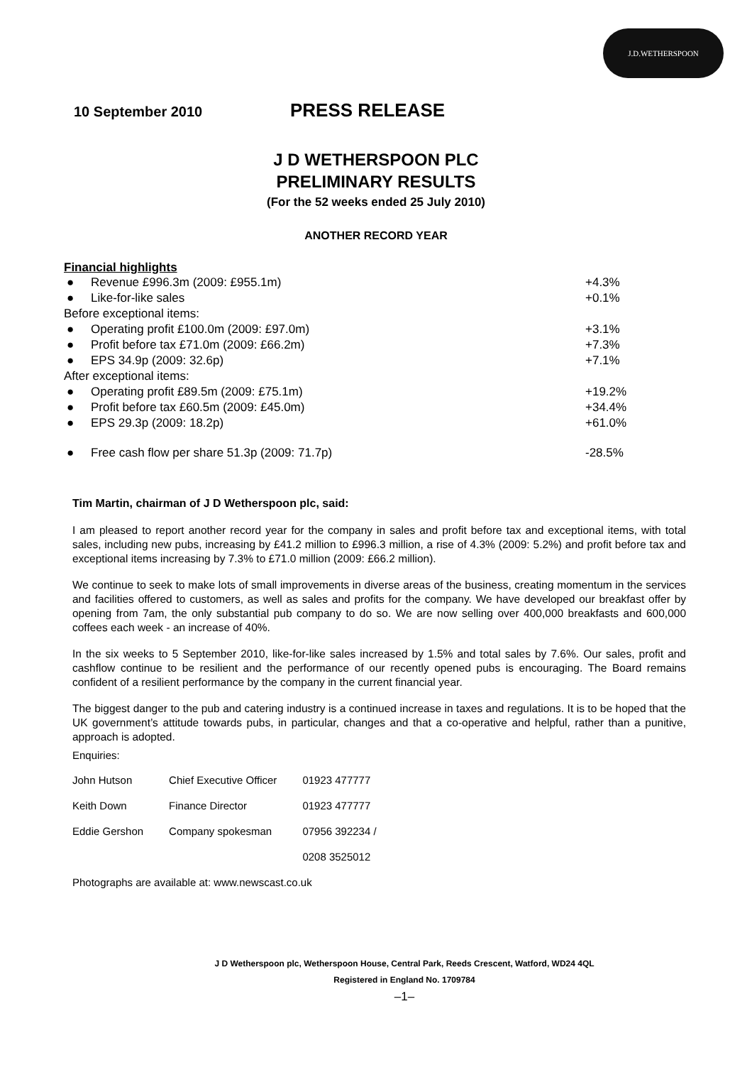J.D.WETHERSPOON
10 September 2010 PRESS RELEASE
J D WETHERSPOON PLC
PRELIMINARY RESULTS
(For the 52 weeks ended 25 July 2010)
ANOTHER RECORD YEAR
Financial highlights
| ● | Revenue £996.3m (2009: £955.1m) | +4.3% |
| ● | Like-for-like sales | +0.1% |
| Before exceptional items: | | |
| ● | Operating profit £100.0m (2009: £97.0m) | +3.1% |
| ● | Profit before tax £71.0m (2009: £66.2m) | +7.3% |
| ● | EPS 34.9p (2009: 32.6p) | +7.1% |
| After exceptional items: | | |
| ● | Operating profit £89.5m (2009: £75.1m) | +19.2% |
| ● | Profit before tax £60.5m (2009: £45.0m) | +34.4% |
| ● | EPS 29.3p (2009: 18.2p) | +61.0% |
| ● | Free cash flow per share 51.3p (2009: 71.7p) | -28.5% |
Tim Martin, chairman of J D Wetherspoon plc, said:
I am pleased to report another record year for the company in sales and profit before tax and exceptional items, with total sales, including new pubs, increasing by £41.2 million to £996.3 million, a rise of 4.3% (2009: 5.2%) and profit before tax and exceptional items increasing by 7.3% to £71.0 million (2009: £66.2 million).
We continue to seek to make lots of small improvements in diverse areas of the business, creating momentum in the services and facilities offered to customers, as well as sales and profits for the company. We have developed our breakfast offer by opening from 7am, the only substantial pub company to do so. We are now selling over 400,000 breakfasts and 600,000 coffees each week - an increase of 40%.
In the six weeks to 5 September 2010, like-for-like sales increased by 1.5% and total sales by 7.6%. Our sales, profit and cashflow continue to be resilient and the performance of our recently opened pubs is encouraging. The Board remains confident of a resilient performance by the company in the current financial year.
The biggest danger to the pub and catering industry is a continued increase in taxes and regulations. It is to be hoped that the UK government’s attitude towards pubs, in particular, changes and that a co-operative and helpful, rather than a punitive, approach is adopted.
Enquiries:
| John Hutson | Chief Executive Officer | 01923 477777 |
| Keith Down | Finance Director | 01923 477777 |
| Eddie Gershon | Company spokesman | 07956 392234 / |
| | | 0208 3525012 |
Photographs are available at: www.newscast.co.uk
J D Wetherspoon plc, Wetherspoon House, Central Park, Reeds Crescent, Watford, WD24 4QL
Registered in England No. 1709784
–1–